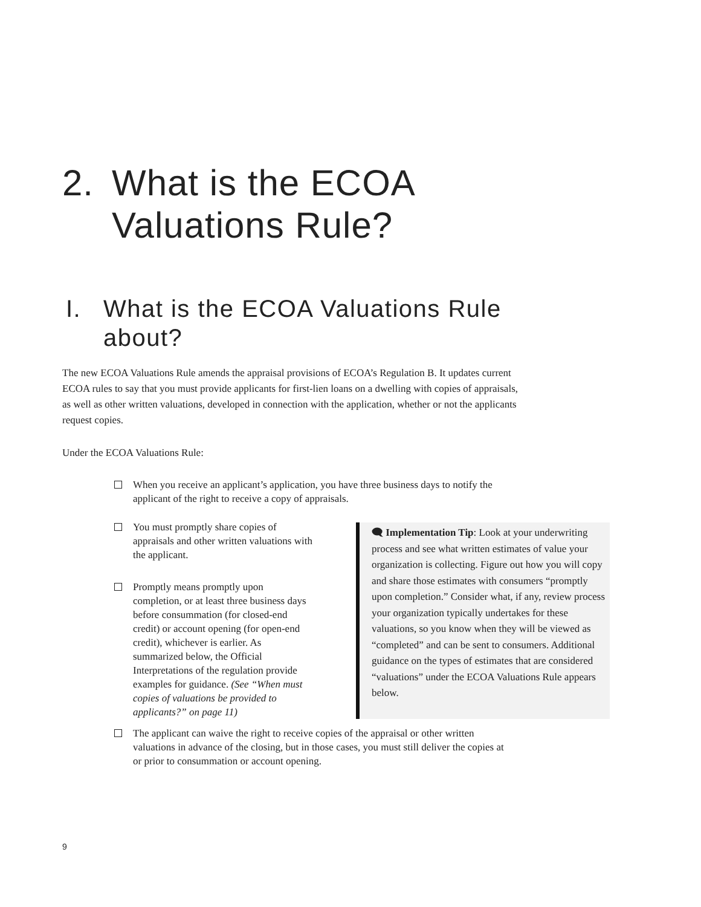2. What is the ECOA Valuations Rule?
I. What is the ECOA Valuations Rule about?
The new ECOA Valuations Rule amends the appraisal provisions of ECOA’s Regulation B. It updates current ECOA rules to say that you must provide applicants for first-lien loans on a dwelling with copies of appraisals, as well as other written valuations, developed in connection with the application, whether or not the applicants request copies.
Under the ECOA Valuations Rule:
When you receive an applicant’s application, you have three business days to notify the applicant of the right to receive a copy of appraisals.
You must promptly share copies of appraisals and other written valuations with the applicant.
Promptly means promptly upon completion, or at least three business days before consummation (for closed-end credit) or account opening (for open-end credit), whichever is earlier. As summarized below, the Official Interpretations of the regulation provide examples for guidance. (See “When must copies of valuations be provided to applicants?” on page 11)
🗨 Implementation Tip: Look at your underwriting process and see what written estimates of value your organization is collecting. Figure out how you will copy and share those estimates with consumers “promptly upon completion.” Consider what, if any, review process your organization typically undertakes for these valuations, so you know when they will be viewed as “completed” and can be sent to consumers. Additional guidance on the types of estimates that are considered “valuations” under the ECOA Valuations Rule appears below.
The applicant can waive the right to receive copies of the appraisal or other written valuations in advance of the closing, but in those cases, you must still deliver the copies at or prior to consummation or account opening.
9